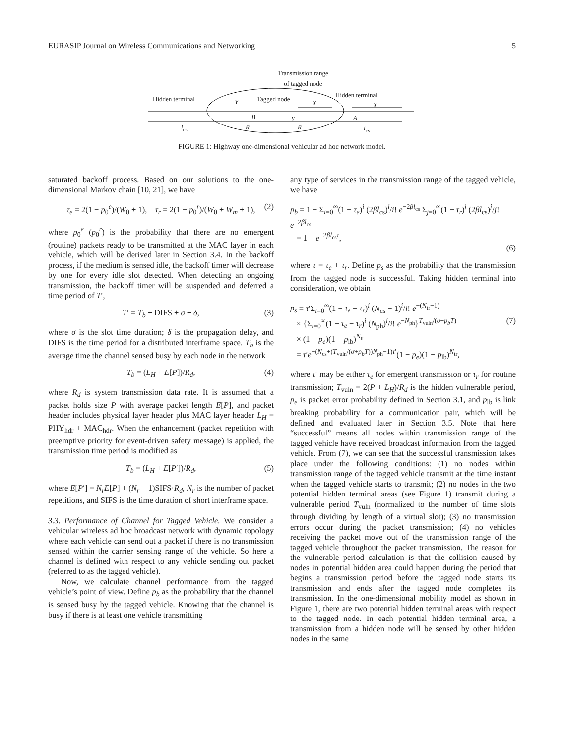EURASIP Journal on Wireless Communications and Networking 5
Transmission range
of tagged node
Hidden terminal Tagged node
Hidden terminal
Y X X
B Y A
l<sub>cs</sub> R R l<sub>cs</sub>
FIGURE 1: Highway one-dimensional vehicular ad hoc network model.
saturated backoff process. Based on our solutions to the one-dimensional Markov chain [10, 21], we have
τ<sub>e</sub> = 2(1 − p<sub>0</sub><sup>e</sup>)/(W<sub>0</sub> + 1), τ<sub>r</sub> = 2(1 − p<sub>0</sub><sup>r</sup>)/(W<sub>0</sub> + W<sub>m</sub> + 1), (2)
where p<sub>0</sub><sup>e</sup> (p<sub>0</sub><sup>r</sup>) is the probability that there are no emergent (routine) packets ready to be transmitted at the MAC layer in each vehicle, which will be derived later in Section 3.4. In the backoff process, if the medium is sensed idle, the backoff timer will decrease by one for every idle slot detected. When detecting an ongoing transmission, the backoff timer will be suspended and deferred a time period of T′,
T′ = T<sub>b</sub> + DIFS + σ + δ, (3)
where σ is the slot time duration; δ is the propagation delay, and DIFS is the time period for a distributed interframe space. T<sub>b</sub> is the average time the channel sensed busy by each node in the network
T<sub>b</sub> = (L<sub>H</sub> + E[P])/R<sub>d</sub>, (4)
where R<sub>d</sub> is system transmission data rate. It is assumed that a packet holds size P with average packet length E[P], and packet header includes physical layer header plus MAC layer header L<sub>H</sub> = PHY<sub>hdr</sub> + MAC<sub>hdr</sub>. When the enhancement (packet repetition with preemptive priority for event-driven safety message) is applied, the transmission time period is modified as
T<sub>b</sub> = (L<sub>H</sub> + E[P′])/R<sub>d</sub>, (5)
where E[P′] = N<sub>r</sub>E[P] + (N<sub>r</sub> − 1)SIFS·R<sub>d</sub>, N<sub>r</sub> is the number of packet repetitions, and SIFS is the time duration of short interframe space.
3.3. Performance of Channel for Tagged Vehicle. We consider a vehicular wireless ad hoc broadcast network with dynamic topology where each vehicle can send out a packet if there is no transmission sensed within the carrier sensing range of the vehicle. So here a channel is defined with respect to any vehicle sending out packet (referred to as the tagged vehicle).
Now, we calculate channel performance from the tagged vehicle’s point of view. Define p<sub>b</sub> as the probability that the channel is sensed busy by the tagged vehicle. Knowing that the channel is busy if there is at least one vehicle transmitting
any type of services in the transmission range of the tagged vehicle, we have
p<sub>b</sub> = 1 − Σ<sub>i=0</sub><sup>∞</sup>(1 − τ<sub>e</sub>)<sup>i</sup> (2βl<sub>cs</sub>)<sup>i</sup>/i! e<sup>−2βl<sub>cs</sub></sup> Σ<sub>j=0</sub><sup>∞</sup>(1 − τ<sub>r</sub>)<sup>j</sup> (2βl<sub>cs</sub>)<sup>j</sup>/j! e<sup>−2βl<sub>cs</sub></sup>
= 1 − e<sup>−2βl<sub>cs</sub>τ</sup>,
(6)
where τ = τ<sub>e</sub> + τ<sub>r</sub>. Define p<sub>s</sub> as the probability that the transmission from the tagged node is successful. Taking hidden terminal into consideration, we obtain
p<sub>s</sub> = τ′Σ<sub>i=0</sub><sup>∞</sup>(1 − τ<sub>e</sub> − τ<sub>r</sub>)<sup>i</sup> (N<sub>cs</sub> − 1)<sup>i</sup>/i! e<sup>−(N<sub>tr</sub>−1)</sup>
× {Σ<sub>i=0</sub><sup>∞</sup>(1 − τ<sub>e</sub> − τ<sub>r</sub>)<sup>i</sup> (N<sub>ph</sub>)<sup>i</sup>/i! e<sup>−N<sub>ph</sub></sup>}<sup>T<sub>vuln</sub>/(σ+p<sub>b</sub>T)</sup> (7)
× (1 − p<sub>e</sub>)(1 − p<sub>lb</sub>)<sup>N<sub>tr</sub></sup>
= τ′e<sup>−(N<sub>cs</sub>+(T<sub>vuln</sub>/(σ+p<sub>b</sub>T))N<sub>ph</sub>−1)τ′</sup>(1 − p<sub>e</sub>)(1 − p<sub>lb</sub>)<sup>N<sub>tr</sub></sup>,
where τ′ may be either τ<sub>e</sub> for emergent transmission or τ<sub>r</sub> for routine transmission; T<sub>vuln</sub> = 2(P + L<sub>H</sub>)/R<sub>d</sub> is the hidden vulnerable period, p<sub>e</sub> is packet error probability defined in Section 3.1, and p<sub>lb</sub> is link breaking probability for a communication pair, which will be defined and evaluated later in Section 3.5. Note that here “successful” means all nodes within transmission range of the tagged vehicle have received broadcast information from the tagged vehicle. From (7), we can see that the successful transmission takes place under the following conditions: (1) no nodes within transmission range of the tagged vehicle transmit at the time instant when the tagged vehicle starts to transmit; (2) no nodes in the two potential hidden terminal areas (see Figure 1) transmit during a vulnerable period T<sub>vuln</sub> (normalized to the number of time slots through dividing by length of a virtual slot); (3) no transmission errors occur during the packet transmission; (4) no vehicles receiving the packet move out of the transmission range of the tagged vehicle throughout the packet transmission. The reason for the vulnerable period calculation is that the collision caused by nodes in potential hidden area could happen during the period that begins a transmission period before the tagged node starts its transmission and ends after the tagged node completes its transmission. In the one-dimensional mobility model as shown in Figure 1, there are two potential hidden terminal areas with respect to the tagged node. In each potential hidden terminal area, a transmission from a hidden node will be sensed by other hidden nodes in the same